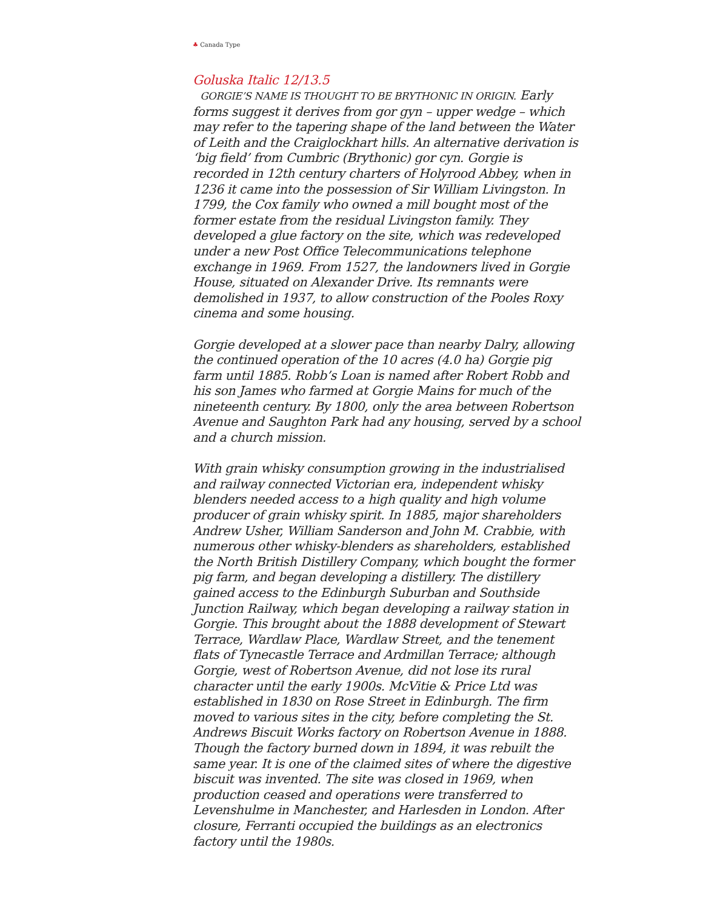♣ Canada Type
Goluska Italic 12/13.5
GORGIE’S NAME IS THOUGHT TO BE BRYTHONIC IN ORIGIN. Early forms suggest it derives from gor gyn – upper wedge – which may refer to the tapering shape of the land between the Water of Leith and the Craiglockhart hills. An alternative derivation is ‘big field’ from Cumbric (Brythonic) gor cyn. Gorgie is recorded in 12th century charters of Holyrood Abbey, when in 1236 it came into the possession of Sir William Livingston. In 1799, the Cox family who owned a mill bought most of the former estate from the residual Livingston family. They developed a glue factory on the site, which was redeveloped under a new Post Office Telecommunications telephone exchange in 1969. From 1527, the landowners lived in Gorgie House, situated on Alexander Drive. Its remnants were demolished in 1937, to allow construction of the Pooles Roxy cinema and some housing.
Gorgie developed at a slower pace than nearby Dalry, allowing the continued operation of the 10 acres (4.0 ha) Gorgie pig farm until 1885. Robb’s Loan is named after Robert Robb and his son James who farmed at Gorgie Mains for much of the nineteenth century. By 1800, only the area between Robertson Avenue and Saughton Park had any housing, served by a school and a church mission.
With grain whisky consumption growing in the industrialised and railway connected Victorian era, independent whisky blenders needed access to a high quality and high volume producer of grain whisky spirit. In 1885, major shareholders Andrew Usher, William Sanderson and John M. Crabbie, with numerous other whisky-blenders as shareholders, established the North British Distillery Company, which bought the former pig farm, and began developing a distillery. The distillery gained access to the Edinburgh Suburban and Southside Junction Railway, which began developing a railway station in Gorgie. This brought about the 1888 development of Stewart Terrace, Wardlaw Place, Wardlaw Street, and the tenement flats of Tynecastle Terrace and Ardmillan Terrace; although Gorgie, west of Robertson Avenue, did not lose its rural character until the early 1900s. McVitie & Price Ltd was established in 1830 on Rose Street in Edinburgh. The firm moved to various sites in the city, before completing the St. Andrews Biscuit Works factory on Robertson Avenue in 1888. Though the factory burned down in 1894, it was rebuilt the same year. It is one of the claimed sites of where the digestive biscuit was invented. The site was closed in 1969, when production ceased and operations were transferred to Levenshulme in Manchester, and Harlesden in London. After closure, Ferranti occupied the buildings as an electronics factory until the 1980s.